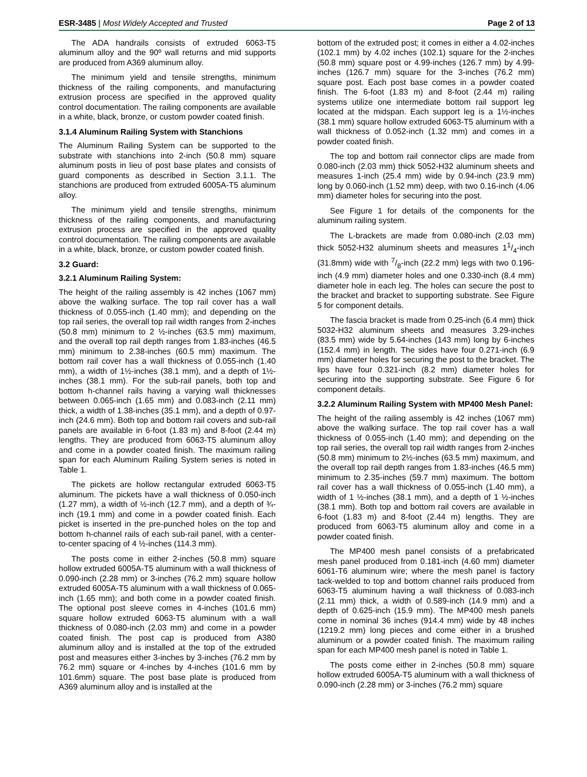ESR-3485 | Most Widely Accepted and Trusted Page 2 of 13
The ADA handrails consists of extruded 6063-T5 aluminum alloy and the 90º wall returns and mid supports are produced from A369 aluminum alloy.
The minimum yield and tensile strengths, minimum thickness of the railing components, and manufacturing extrusion process are specified in the approved quality control documentation. The railing components are available in a white, black, bronze, or custom powder coated finish.
3.1.4 Aluminum Railing System with Stanchions
The Aluminum Railing System can be supported to the substrate with stanchions into 2-inch (50.8 mm) square aluminum posts in lieu of post base plates and consists of guard components as described in Section 3.1.1. The stanchions are produced from extruded 6005A-T5 aluminum alloy.
The minimum yield and tensile strengths, minimum thickness of the railing components, and manufacturing extrusion process are specified in the approved quality control documentation. The railing components are available in a white, black, bronze, or custom powder coated finish.
3.2 Guard:
3.2.1 Aluminum Railing System:
The height of the railing assembly is 42 inches (1067 mm) above the walking surface. The top rail cover has a wall thickness of 0.055-inch (1.40 mm); and depending on the top rail series, the overall top rail width ranges from 2-inches (50.8 mm) minimum to 2 ½-inches (63.5 mm) maximum, and the overall top rail depth ranges from 1.83-inches (46.5 mm) minimum to 2.38-inches (60.5 mm) maximum. The bottom rail cover has a wall thickness of 0.055-inch (1.40 mm), a width of 1½-inches (38.1 mm), and a depth of 1½-inches (38.1 mm). For the sub-rail panels, both top and bottom h-channel rails having a varying wall thicknesses between 0.065-inch (1.65 mm) and 0.083-inch (2.11 mm) thick, a width of 1.38-inches (35.1 mm), and a depth of 0.97-inch (24.6 mm). Both top and bottom rail covers and sub-rail panels are available in 6-foot (1.83 m) and 8-foot (2.44 m) lengths. They are produced from 6063-T5 aluminum alloy and come in a powder coated finish. The maximum railing span for each Aluminum Railing System series is noted in Table 1.
The pickets are hollow rectangular extruded 6063-T5 aluminum. The pickets have a wall thickness of 0.050-inch (1.27 mm), a width of ½-inch (12.7 mm), and a depth of ¾-inch (19.1 mm) and come in a powder coated finish. Each picket is inserted in the pre-punched holes on the top and bottom h-channel rails of each sub-rail panel, with a center-to-center spacing of 4 ½-inches (114.3 mm).
The posts come in either 2-inches (50.8 mm) square hollow extruded 6005A-T5 aluminum with a wall thickness of 0.090-inch (2.28 mm) or 3-inches (76.2 mm) square hollow extruded 6005A-T5 aluminum with a wall thickness of 0.065-inch (1.65 mm); and both come in a powder coated finish. The optional post sleeve comes in 4-inches (101.6 mm) square hollow extruded 6063-T5 aluminum with a wall thickness of 0.080-inch (2.03 mm) and come in a powder coated finish. The post cap is produced from A380 aluminum alloy and is installed at the top of the extruded post and measures either 3-inches by 3-inches (76.2 mm by 76.2 mm) square or 4-inches by 4-inches (101.6 mm by 101.6mm) square. The post base plate is produced from A369 aluminum alloy and is installed at the
bottom of the extruded post; it comes in either a 4.02-inches (102.1 mm) by 4.02 inches (102.1) square for the 2-inches (50.8 mm) square post or 4.99-inches (126.7 mm) by 4.99-inches (126.7 mm) square for the 3-inches (76.2 mm) square post. Each post base comes in a powder coated finish. The 6-foot (1.83 m) and 8-foot (2.44 m) railing systems utilize one intermediate bottom rail support leg located at the midspan. Each support leg is a 1½-inches (38.1 mm) square hollow extruded 6063-T5 aluminum with a wall thickness of 0.052-inch (1.32 mm) and comes in a powder coated finish.
The top and bottom rail connector clips are made from 0.080-inch (2.03 mm) thick 5052-H32 aluminum sheets and measures 1-inch (25.4 mm) wide by 0.94-inch (23.9 mm) long by 0.060-inch (1.52 mm) deep, with two 0.16-inch (4.06 mm) diameter holes for securing into the post.
See Figure 1 for details of the components for the aluminum railing system.
The L-brackets are made from 0.080-inch (2.03 mm) thick 5052-H32 aluminum sheets and measures 11/4-inch (31.8mm) wide with 7/8-inch (22.2 mm) legs with two 0.196-inch (4.9 mm) diameter holes and one 0.330-inch (8.4 mm) diameter hole in each leg. The holes can secure the post to the bracket and bracket to supporting substrate. See Figure 5 for component details.
The fascia bracket is made from 0.25-inch (6.4 mm) thick 5032-H32 aluminum sheets and measures 3.29-inches (83.5 mm) wide by 5.64-inches (143 mm) long by 6-inches (152.4 mm) in length. The sides have four 0.271-inch (6.9 mm) diameter holes for securing the post to the bracket. The lips have four 0.321-inch (8.2 mm) diameter holes for securing into the supporting substrate. See Figure 6 for component details.
3.2.2 Aluminum Railing System with MP400 Mesh Panel:
The height of the railing assembly is 42 inches (1067 mm) above the walking surface. The top rail cover has a wall thickness of 0.055-inch (1.40 mm); and depending on the top rail series, the overall top rail width ranges from 2-inches (50.8 mm) minimum to 2½-inches (63.5 mm) maximum, and the overall top rail depth ranges from 1.83-inches (46.5 mm) minimum to 2.35-inches (59.7 mm) maximum. The bottom rail cover has a wall thickness of 0.055-inch (1.40 mm), a width of 1 ½-inches (38.1 mm), and a depth of 1 ½-inches (38.1 mm). Both top and bottom rail covers are available in 6-foot (1.83 m) and 8-foot (2.44 m) lengths. They are produced from 6063-T5 aluminum alloy and come in a powder coated finish.
The MP400 mesh panel consists of a prefabricated mesh panel produced from 0.181-inch (4.60 mm) diameter 6061-T6 aluminum wire; where the mesh panel is factory tack-welded to top and bottom channel rails produced from 6063-T5 aluminum having a wall thickness of 0.083-inch (2.11 mm) thick, a width of 0.589-inch (14.9 mm) and a depth of 0.625-inch (15.9 mm). The MP400 mesh panels come in nominal 36 inches (914.4 mm) wide by 48 inches (1219.2 mm) long pieces and come either in a brushed aluminum or a powder coated finish. The maximum railing span for each MP400 mesh panel is noted in Table 1.
The posts come either in 2-inches (50.8 mm) square hollow extruded 6005A-T5 aluminum with a wall thickness of 0.090-inch (2.28 mm) or 3-inches (76.2 mm) square